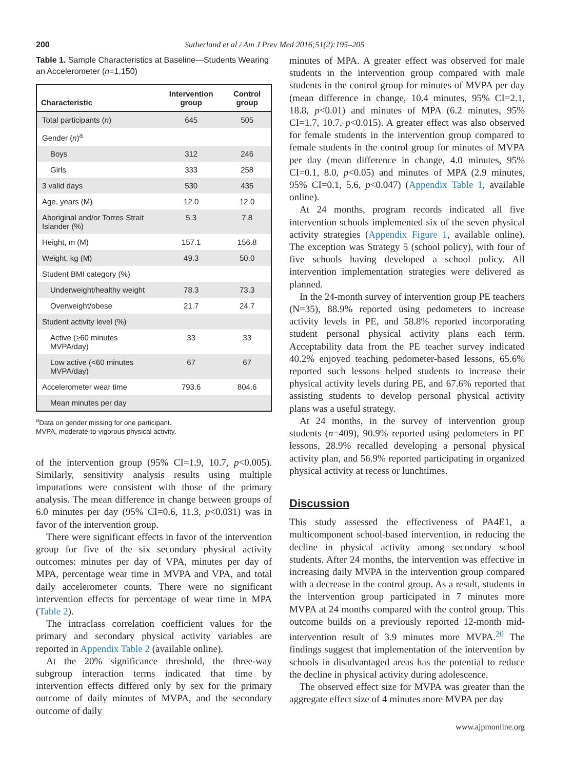200 Sutherland et al / Am J Prev Med 2016;51(2):195–205
Table 1. Sample Characteristics at Baseline—Students Wearing an Accelerometer (n=1,150)
| Characteristic | Intervention group | Control group |
| --- | --- | --- |
| Total participants ( n ) | 645 | 505 |
| Gender ( n )<sup>a</sup> | | |
| Boys | 312 | 246 |
| Girls | 333 | 258 |
| 3 valid days | 530 | 435 |
| Age, years (M) | 12.0 | 12.0 |
| Aboriginal and/or Torres Strait Islander (%) | 5.3 | 7.8 |
| Height, m (M) | 157.1 | 156.8 |
| Weight, kg (M) | 49.3 | 50.0 |
| Student BMI category (%) | | |
| Underweight/healthy weight | 78.3 | 73.3 |
| Overweight/obese | 21.7 | 24.7 |
| Student activity level (%) | | |
| Active (≥60 minutes MVPA/day) | 33 | 33 |
| Low active (<60 minutes MVPA/day) | 67 | 67 |
| Accelerometer wear time | 793.6 | 804.6 |
| Mean minutes per day | | |
<sup>a</sup> Data on gender missing for one participant.
MVPA, moderate-to-vigorous physical activity.
of the intervention group (95% CI=1.9, 10.7, p<0.005). Similarly, sensitivity analysis results using multiple imputations were consistent with those of the primary analysis. The mean difference in change between groups of 6.0 minutes per day (95% CI=0.6, 11.3, p<0.031) was in favor of the intervention group.
There were significant effects in favor of the intervention group for five of the six secondary physical activity outcomes: minutes per day of VPA, minutes per day of MPA, percentage wear time in MVPA and VPA, and total daily accelerometer counts. There were no significant intervention effects for percentage of wear time in MPA (Table 2).
The intraclass correlation coefficient values for the primary and secondary physical activity variables are reported in Appendix Table 2 (available online).
At the 20% significance threshold, the three-way subgroup interaction terms indicated that time by intervention effects differed only by sex for the primary outcome of daily minutes of MVPA, and the secondary outcome of daily
minutes of MPA. A greater effect was observed for male students in the intervention group compared with male students in the control group for minutes of MVPA per day (mean difference in change, 10.4 minutes, 95% CI=2.1, 18.8, p<0.01) and minutes of MPA (6.2 minutes, 95% CI=1.7, 10.7, p<0.015). A greater effect was also observed for female students in the intervention group compared to female students in the control group for minutes of MVPA per day (mean difference in change, 4.0 minutes, 95% CI=0.1, 8.0, p<0.05) and minutes of MPA (2.9 minutes, 95% CI=0.1, 5.6, p<0.047) (Appendix Table 1, available online).
At 24 months, program records indicated all five intervention schools implemented six of the seven physical activity strategies (Appendix Figure 1, available online). The exception was Strategy 5 (school policy), with four of five schools having developed a school policy. All intervention implementation strategies were delivered as planned.
In the 24-month survey of intervention group PE teachers (N=35), 88.9% reported using pedometers to increase activity levels in PE, and 58.8% reported incorporating student personal physical activity plans each term. Acceptability data from the PE teacher survey indicated 40.2% enjoyed teaching pedometer-based lessons, 65.6% reported such lessons helped students to increase their physical activity levels during PE, and 67.6% reported that assisting students to develop personal physical activity plans was a useful strategy.
At 24 months, in the survey of intervention group students (n=409), 90.9% reported using pedometers in PE lessons, 28.9% recalled developing a personal physical activity plan, and 56.9% reported participating in organized physical activity at recess or lunchtimes.
Discussion
This study assessed the effectiveness of PA4E1, a multicomponent school-based intervention, in reducing the decline in physical activity among secondary school students. After 24 months, the intervention was effective in increasing daily MVPA in the intervention group compared with a decrease in the control group. As a result, students in the intervention group participated in 7 minutes more MVPA at 24 months compared with the control group. This outcome builds on a previously reported 12-month mid-intervention result of 3.9 minutes more MVPA.<sup>20</sup> The findings suggest that implementation of the intervention by schools in disadvantaged areas has the potential to reduce the decline in physical activity during adolescence.
The observed effect size for MVPA was greater than the aggregate effect size of 4 minutes more MVPA per day
www.ajpmonline.org